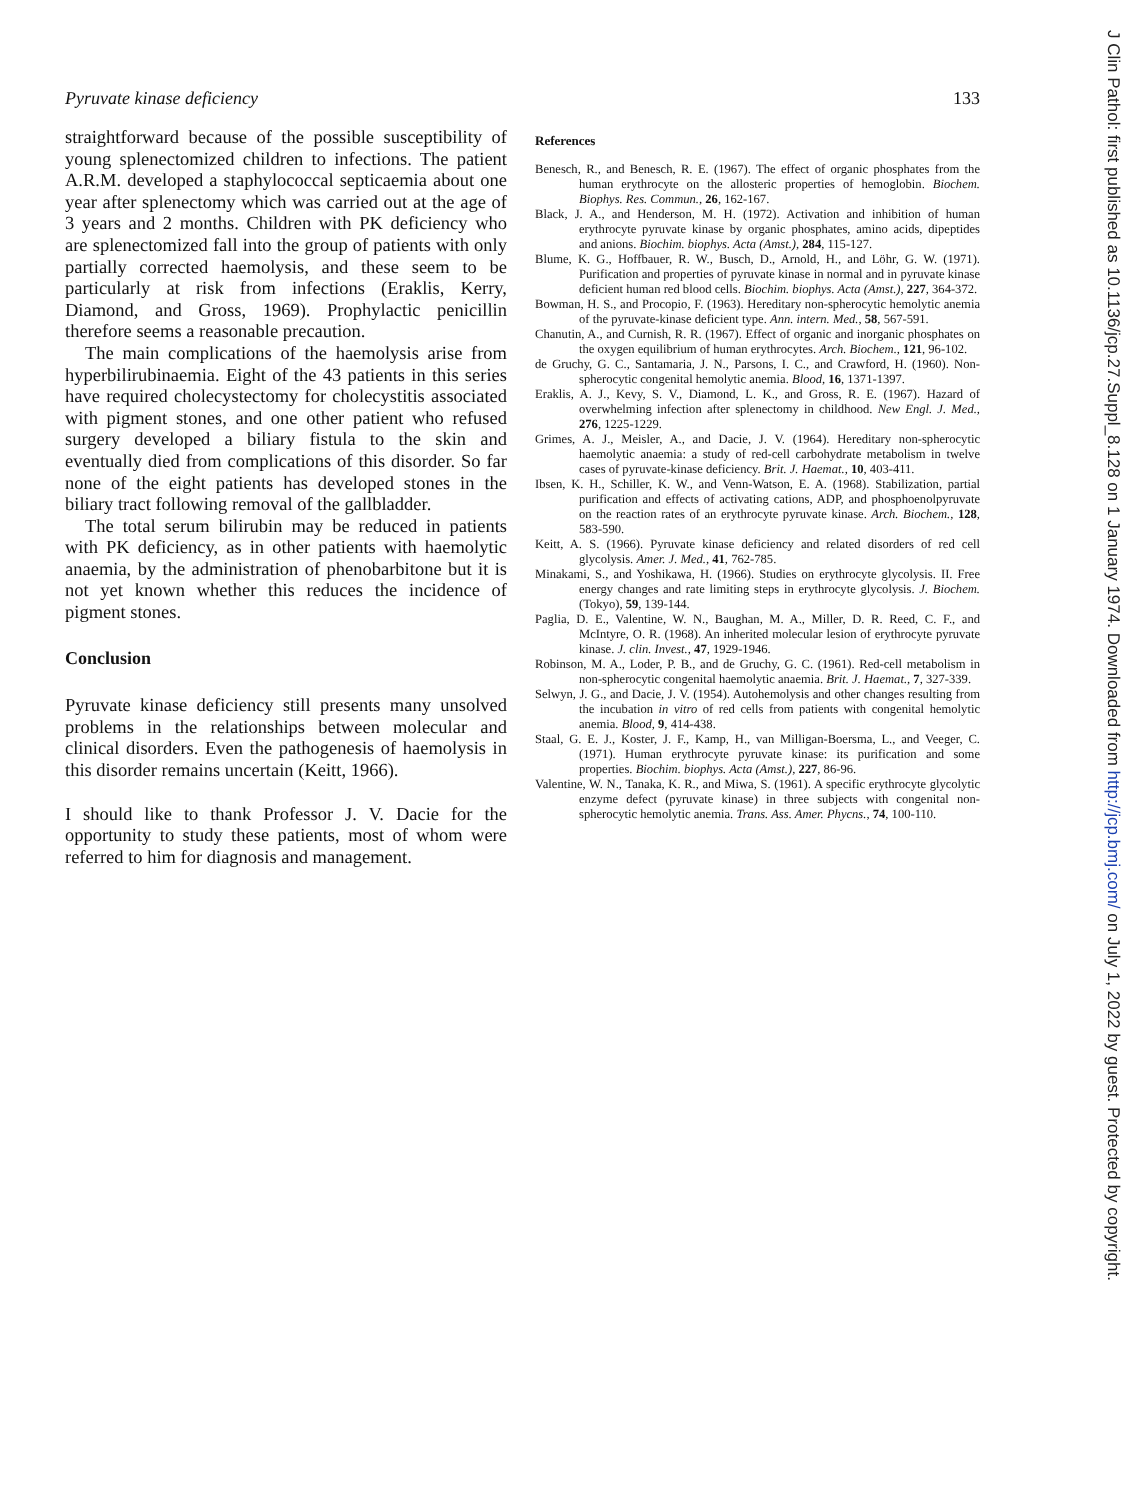Pyruvate kinase deficiency 133
straightforward because of the possible susceptibility of young splenectomized children to infections. The patient A.R.M. developed a staphylococcal septicaemia about one year after splenectomy which was carried out at the age of 3 years and 2 months. Children with PK deficiency who are splenectomized fall into the group of patients with only partially corrected haemolysis, and these seem to be particularly at risk from infections (Eraklis, Kerry, Diamond, and Gross, 1969). Prophylactic penicillin therefore seems a reasonable precaution.
The main complications of the haemolysis arise from hyperbilirubinaemia. Eight of the 43 patients in this series have required cholecystectomy for cholecystitis associated with pigment stones, and one other patient who refused surgery developed a biliary fistula to the skin and eventually died from complications of this disorder. So far none of the eight patients has developed stones in the biliary tract following removal of the gallbladder.
The total serum bilirubin may be reduced in patients with PK deficiency, as in other patients with haemolytic anaemia, by the administration of phenobarbitone but it is not yet known whether this reduces the incidence of pigment stones.
Conclusion
Pyruvate kinase deficiency still presents many unsolved problems in the relationships between molecular and clinical disorders. Even the pathogenesis of haemolysis in this disorder remains uncertain (Keitt, 1966).
I should like to thank Professor J. V. Dacie for the opportunity to study these patients, most of whom were referred to him for diagnosis and management.
References
Benesch, R., and Benesch, R. E. (1967). The effect of organic phosphates from the human erythrocyte on the allosteric properties of hemoglobin. Biochem. Biophys. Res. Commun., 26, 162-167.
Black, J. A., and Henderson, M. H. (1972). Activation and inhibition of human erythrocyte pyruvate kinase by organic phosphates, amino acids, dipeptides and anions. Biochim. biophys. Acta (Amst.), 284, 115-127.
Blume, K. G., Hoffbauer, R. W., Busch, D., Arnold, H., and Löhr, G. W. (1971). Purification and properties of pyruvate kinase in normal and in pyruvate kinase deficient human red blood cells. Biochim. biophys. Acta (Amst.), 227, 364-372.
Bowman, H. S., and Procopio, F. (1963). Hereditary non-spherocytic hemolytic anemia of the pyruvate-kinase deficient type. Ann. intern. Med., 58, 567-591.
Chanutin, A., and Curnish, R. R. (1967). Effect of organic and inorganic phosphates on the oxygen equilibrium of human erythrocytes. Arch. Biochem., 121, 96-102.
de Gruchy, G. C., Santamaria, J. N., Parsons, I. C., and Crawford, H. (1960). Non-spherocytic congenital hemolytic anemia. Blood, 16, 1371-1397.
Eraklis, A. J., Kevy, S. V., Diamond, L. K., and Gross, R. E. (1967). Hazard of overwhelming infection after splenectomy in childhood. New Engl. J. Med., 276, 1225-1229.
Grimes, A. J., Meisler, A., and Dacie, J. V. (1964). Hereditary non-spherocytic haemolytic anaemia: a study of red-cell carbohydrate metabolism in twelve cases of pyruvate-kinase deficiency. Brit. J. Haemat., 10, 403-411.
Ibsen, K. H., Schiller, K. W., and Venn-Watson, E. A. (1968). Stabilization, partial purification and effects of activating cations, ADP, and phosphoenolpyruvate on the reaction rates of an erythrocyte pyruvate kinase. Arch. Biochem., 128, 583-590.
Keitt, A. S. (1966). Pyruvate kinase deficiency and related disorders of red cell glycolysis. Amer. J. Med., 41, 762-785.
Minakami, S., and Yoshikawa, H. (1966). Studies on erythrocyte glycolysis. II. Free energy changes and rate limiting steps in erythrocyte glycolysis. J. Biochem. (Tokyo), 59, 139-144.
Paglia, D. E., Valentine, W. N., Baughan, M. A., Miller, D. R. Reed, C. F., and McIntyre, O. R. (1968). An inherited molecular lesion of erythrocyte pyruvate kinase. J. clin. Invest., 47, 1929-1946.
Robinson, M. A., Loder, P. B., and de Gruchy, G. C. (1961). Red-cell metabolism in non-spherocytic congenital haemolytic anaemia. Brit. J. Haemat., 7, 327-339.
Selwyn, J. G., and Dacie, J. V. (1954). Autohemolysis and other changes resulting from the incubation in vitro of red cells from patients with congenital hemolytic anemia. Blood, 9, 414-438.
Staal, G. E. J., Koster, J. F., Kamp, H., van Milligan-Boersma, L., and Veeger, C. (1971). Human erythrocyte pyruvate kinase: its purification and some properties. Biochim. biophys. Acta (Amst.), 227, 86-96.
Valentine, W. N., Tanaka, K. R., and Miwa, S. (1961). A specific erythrocyte glycolytic enzyme defect (pyruvate kinase) in three subjects with congenital non-spherocytic hemolytic anemia. Trans. Ass. Amer. Phycns., 74, 100-110.
J Clin Pathol: first published as 10.1136/jcp.27.Suppl_8.128 on 1 January 1974. Downloaded from http://jcp.bmj.com/ on July 1, 2022 by guest. Protected by copyright.